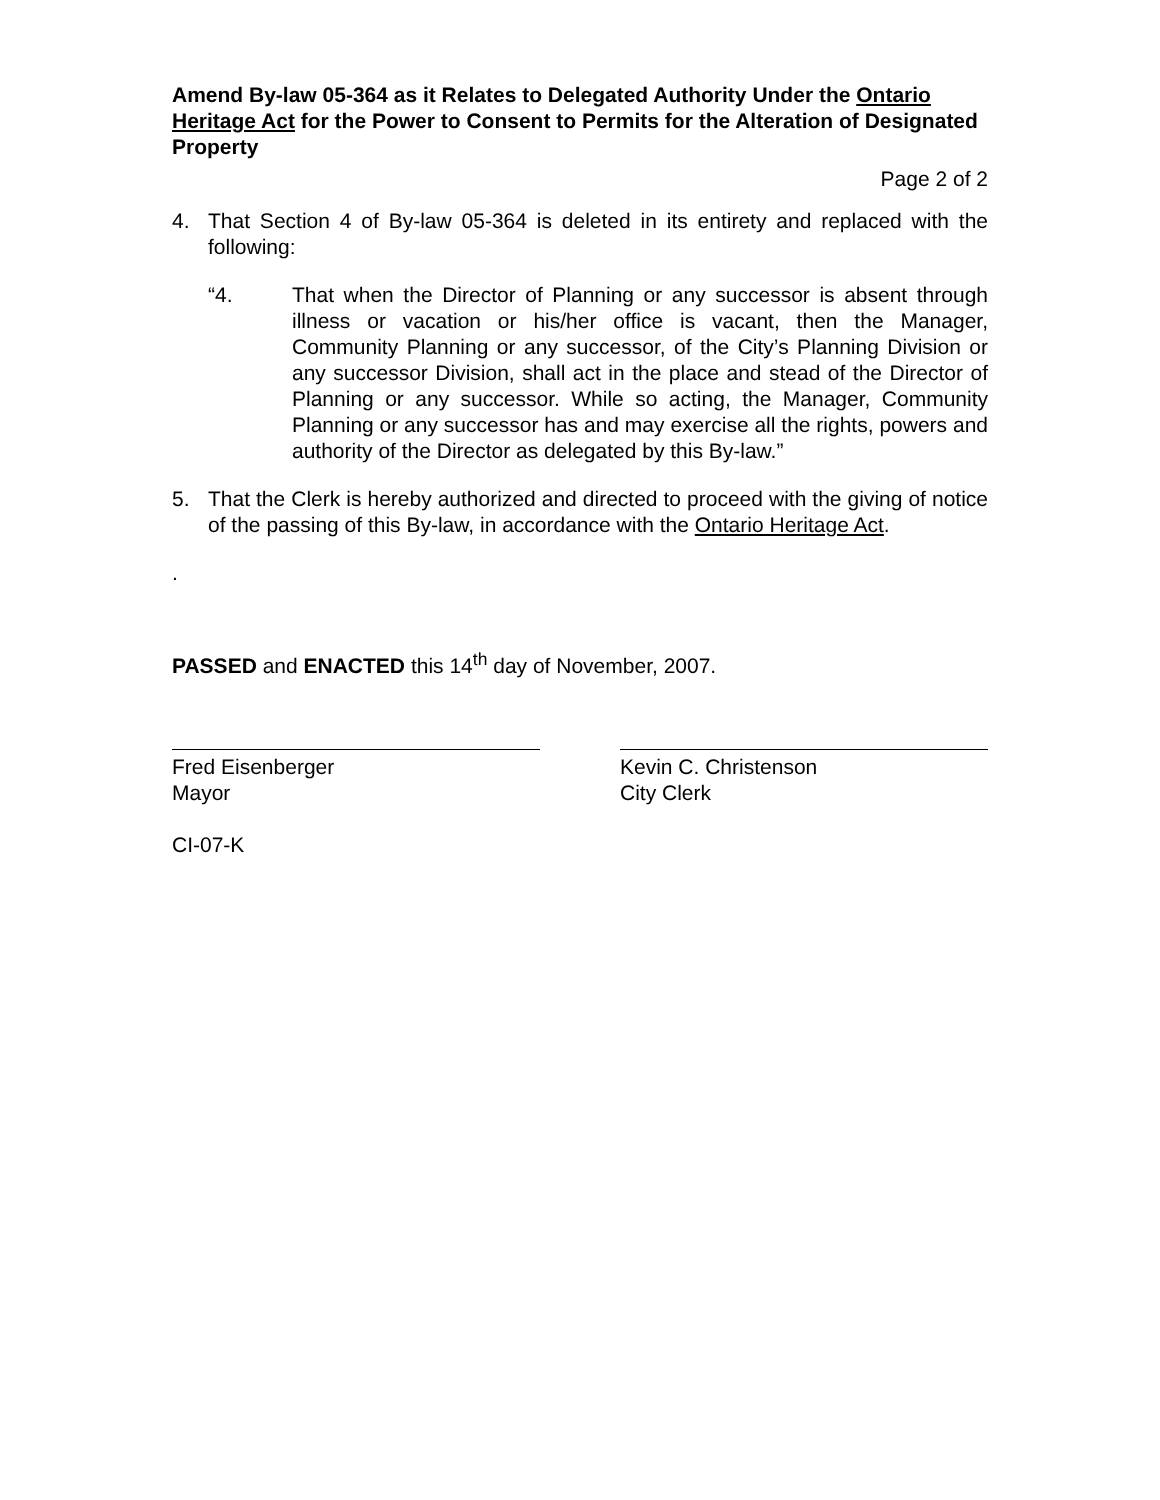Amend By-law 05-364 as it Relates to Delegated Authority Under the Ontario Heritage Act for the Power to Consent to Permits for the Alteration of Designated Property
Page 2 of 2
4. That Section 4 of By-law 05-364 is deleted in its entirety and replaced with the following:
“4. That when the Director of Planning or any successor is absent through illness or vacation or his/her office is vacant, then the Manager, Community Planning or any successor, of the City’s Planning Division or any successor Division, shall act in the place and stead of the Director of Planning or any successor. While so acting, the Manager, Community Planning or any successor has and may exercise all the rights, powers and authority of the Director as delegated by this By-law.”
5. That the Clerk is hereby authorized and directed to proceed with the giving of notice of the passing of this By-law, in accordance with the Ontario Heritage Act.
.
PASSED and ENACTED this 14<sup>th</sup> day of November, 2007.
Fred Eisenberger
Mayor
Kevin C. Christenson
City Clerk
CI-07-K